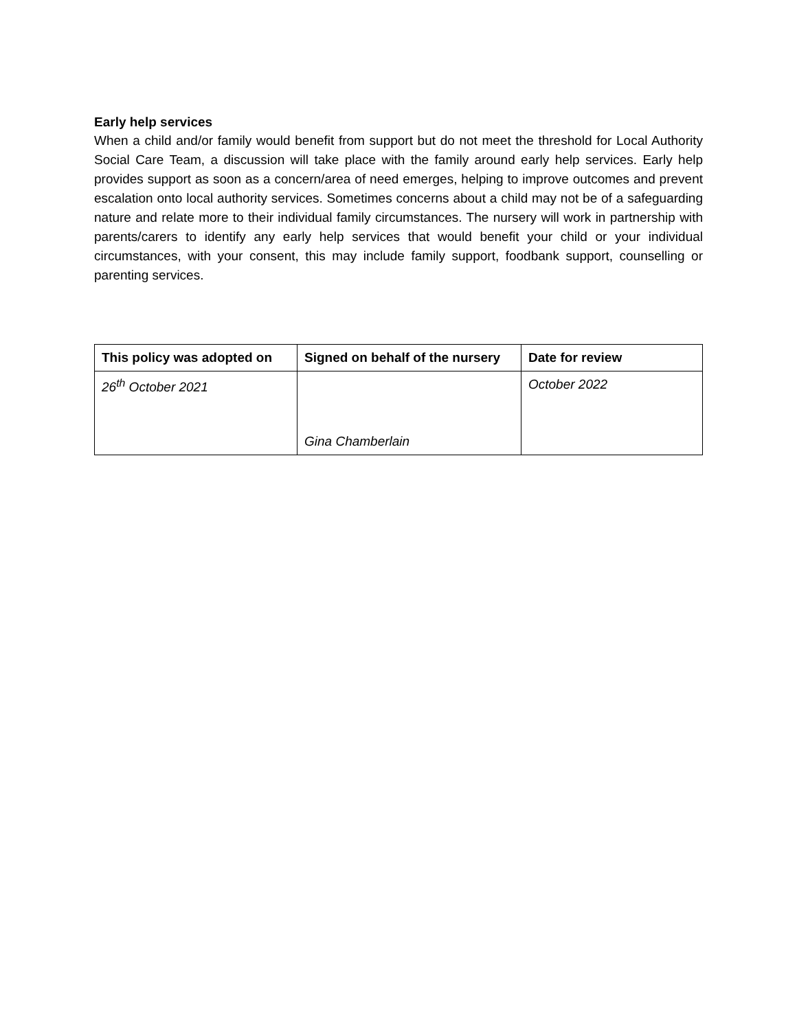Early help services
When a child and/or family would benefit from support but do not meet the threshold for Local Authority Social Care Team, a discussion will take place with the family around early help services. Early help provides support as soon as a concern/area of need emerges, helping to improve outcomes and prevent escalation onto local authority services. Sometimes concerns about a child may not be of a safeguarding nature and relate more to their individual family circumstances. The nursery will work in partnership with parents/carers to identify any early help services that would benefit your child or your individual circumstances, with your consent, this may include family support, foodbank support, counselling or parenting services.
| This policy was adopted on | Signed on behalf of the nursery | Date for review |
| --- | --- | --- |
| 26<sup>th</sup> October 2021 | Gina Chamberlain | October 2022 |